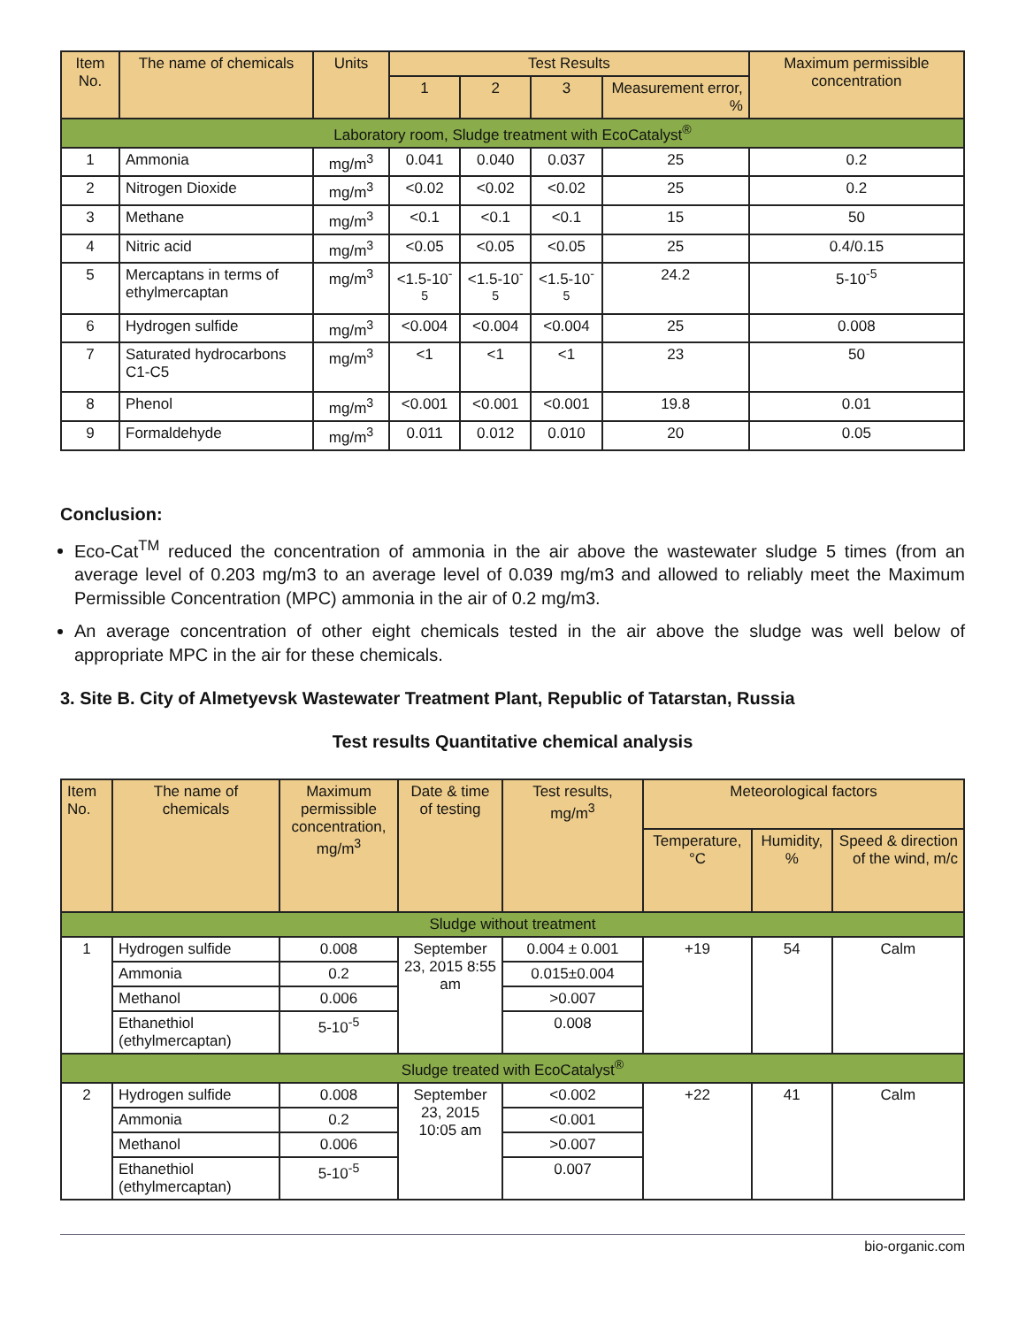| Item No. | The name of chemicals | Units | Test Results | | | | Maximum permissible concentration |
| --- | --- | --- | --- | --- | --- | --- | --- |
| | | | 1 | 2 | 3 | Measurement error, % | |
| Laboratory room, Sludge treatment with EcoCatalyst<sup>®</sup> | | | | | | | |
| 1 | Ammonia | mg/m<sup>3</sup> | 0.041 | 0.040 | 0.037 | 25 | 0.2 |
| 2 | Nitrogen Dioxide | mg/m<sup>3</sup> | <0.02 | <0.02 | <0.02 | 25 | 0.2 |
| 3 | Methane | mg/m<sup>3</sup> | <0.1 | <0.1 | <0.1 | 15 | 50 |
| 4 | Nitric acid | mg/m<sup>3</sup> | <0.05 | <0.05 | <0.05 | 25 | 0.4/0.15 |
| 5 | Mercaptans in terms of ethylmercaptan | mg/m<sup>3</sup> | <1.5-10<sup>-5</sup> | <1.5-10<sup>-5</sup> | <1.5-10<sup>-5</sup> | 24.2 | 5-10<sup>-5</sup> |
| 6 | Hydrogen sulfide | mg/m<sup>3</sup> | <0.004 | <0.004 | <0.004 | 25 | 0.008 |
| 7 | Saturated hydrocarbons C1-C5 | mg/m<sup>3</sup> | <1 | <1 | <1 | 23 | 50 |
| 8 | Phenol | mg/m<sup>3</sup> | <0.001 | <0.001 | <0.001 | 19.8 | 0.01 |
| 9 | Formaldehyde | mg/m<sup>3</sup> | 0.011 | 0.012 | 0.010 | 20 | 0.05 |
Conclusion:
Eco-Cat<sup>TM</sup> reduced the concentration of ammonia in the air above the wastewater sludge 5 times (from an average level of 0.203 mg/m3 to an average level of 0.039 mg/m3 and allowed to reliably meet the Maximum Permissible Concentration (MPC) ammonia in the air of 0.2 mg/m3.
An average concentration of other eight chemicals tested in the air above the sludge was well below of appropriate MPC in the air for these chemicals.
3. Site B. City of Almetyevsk Wastewater Treatment Plant, Republic of Tatarstan, Russia
Test results Quantitative chemical analysis
| Item No. | The name of chemicals | Maximum permissible concentration, mg/m<sup>3</sup> | Date & time of testing | Test results, mg/m<sup>3</sup> | Meteorological factors | | |
| --- | --- | --- | --- | --- | --- | --- | --- |
| | | | | | Temperature, °C | Humidity, % | Speed & direction of the wind, m/c |
| Sludge without treatment | | | | | | | |
| 1 | Hydrogen sulfide | 0.008 | September 23, 2015 8:55 am | 0.004 ± 0.001 | +19 | 54 | Calm |
| | Ammonia | 0.2 | | 0.015±0.004 | | | |
| | Methanol | 0.006 | | >0.007 | | | |
| | Ethanethiol (ethylmercaptan) | 5-10<sup>-5</sup> | | 0.008 | | | |
| Sludge treated with EcoCatalyst<sup>®</sup> | | | | | | | |
| 2 | Hydrogen sulfide | 0.008 | September 23, 2015 10:05 am | <0.002 | +22 | 41 | Calm |
| | Ammonia | 0.2 | | <0.001 | | | |
| | Methanol | 0.006 | | >0.007 | | | |
| | Ethanethiol (ethylmercaptan) | 5-10<sup>-5</sup> | | 0.007 | | | |
bio-organic.com